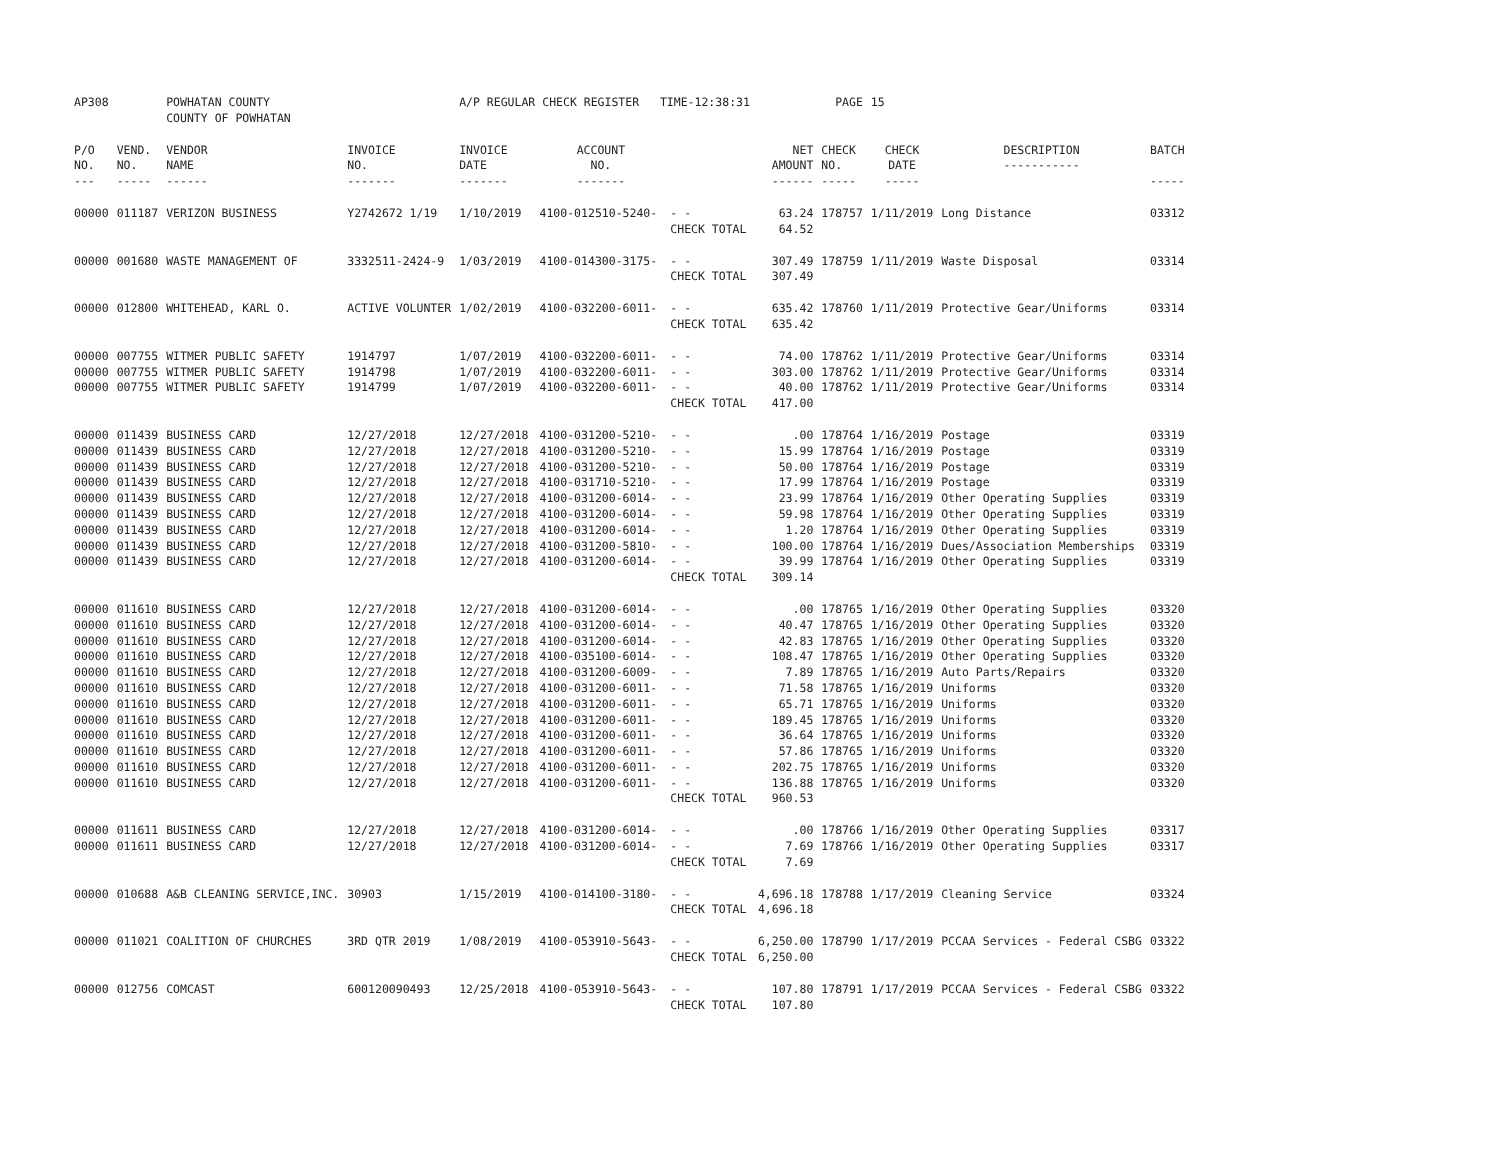| AP308 | | POWHATAN COUNTY COUNTY OF POWHATAN | | A/P REGULAR CHECK REGISTER TIME-12:38:31 | | | | PAGE | 15 | | | |
| P/O NO. --- | VEND. NO. ----- | VENDOR NAME ------ | INVOICE NO. ------- | INVOICE DATE ------- | ACCOUNT NO. ------- | | NET AMOUNT ------ | CHECK NO. ----- | CHECK DATE ----- | DESCRIPTION ----------- | BATCH ----- | |
| 00000 | 011187 | VERIZON BUSINESS | Y2742672 1/19 | 1/10/2019 | 4100-012510-5240- | - - | 63.24 | 178757 | 1/11/2019 | Long Distance | 03312 | |
| | | | | | | CHECK TOTAL | 64.52 | | | | | |
| 00000 | 001680 | WASTE MANAGEMENT OF | 3332511-2424-9 | 1/03/2019 | 4100-014300-3175- | - - | 307.49 | 178759 | 1/11/2019 | Waste Disposal | 03314 | |
| | | | | | | CHECK TOTAL | 307.49 | | | | | |
| 00000 | 012800 | WHITEHEAD, KARL O. | ACTIVE VOLUNTER | 1/02/2019 | 4100-032200-6011- | - - | 635.42 | 178760 | 1/11/2019 | Protective Gear/Uniforms | 03314 | |
| | | | | | | CHECK TOTAL | 635.42 | | | | | |
| 00000 | 007755 | WITMER PUBLIC SAFETY | 1914797 | 1/07/2019 | 4100-032200-6011- | - - | 74.00 | 178762 | 1/11/2019 | Protective Gear/Uniforms | 03314 | |
| 00000 | 007755 | WITMER PUBLIC SAFETY | 1914798 | 1/07/2019 | 4100-032200-6011- | - - | 303.00 | 178762 | 1/11/2019 | Protective Gear/Uniforms | 03314 | |
| 00000 | 007755 | WITMER PUBLIC SAFETY | 1914799 | 1/07/2019 | 4100-032200-6011- | - - | 40.00 | 178762 | 1/11/2019 | Protective Gear/Uniforms | 03314 | |
| | | | | | | CHECK TOTAL | 417.00 | | | | | |
| 00000 | 011439 | BUSINESS CARD | 12/27/2018 | 12/27/2018 | 4100-031200-5210- | - - | .00 | 178764 | 1/16/2019 | Postage | 03319 | |
| 00000 | 011439 | BUSINESS CARD | 12/27/2018 | 12/27/2018 | 4100-031200-5210- | - - | 15.99 | 178764 | 1/16/2019 | Postage | 03319 | |
| 00000 | 011439 | BUSINESS CARD | 12/27/2018 | 12/27/2018 | 4100-031200-5210- | - - | 50.00 | 178764 | 1/16/2019 | Postage | 03319 | |
| 00000 | 011439 | BUSINESS CARD | 12/27/2018 | 12/27/2018 | 4100-031710-5210- | - - | 17.99 | 178764 | 1/16/2019 | Postage | 03319 | |
| 00000 | 011439 | BUSINESS CARD | 12/27/2018 | 12/27/2018 | 4100-031200-6014- | - - | 23.99 | 178764 | 1/16/2019 | Other Operating Supplies | 03319 | |
| 00000 | 011439 | BUSINESS CARD | 12/27/2018 | 12/27/2018 | 4100-031200-6014- | - - | 59.98 | 178764 | 1/16/2019 | Other Operating Supplies | 03319 | |
| 00000 | 011439 | BUSINESS CARD | 12/27/2018 | 12/27/2018 | 4100-031200-6014- | - - | 1.20 | 178764 | 1/16/2019 | Other Operating Supplies | 03319 | |
| 00000 | 011439 | BUSINESS CARD | 12/27/2018 | 12/27/2018 | 4100-031200-5810- | - - | 100.00 | 178764 | 1/16/2019 | Dues/Association Memberships | 03319 | |
| 00000 | 011439 | BUSINESS CARD | 12/27/2018 | 12/27/2018 | 4100-031200-6014- | - - | 39.99 | 178764 | 1/16/2019 | Other Operating Supplies | 03319 | |
| | | | | | | CHECK TOTAL | 309.14 | | | | | |
| 00000 | 011610 | BUSINESS CARD | 12/27/2018 | 12/27/2018 | 4100-031200-6014- | - - | .00 | 178765 | 1/16/2019 | Other Operating Supplies | 03320 | |
| 00000 | 011610 | BUSINESS CARD | 12/27/2018 | 12/27/2018 | 4100-031200-6014- | - - | 40.47 | 178765 | 1/16/2019 | Other Operating Supplies | 03320 | |
| 00000 | 011610 | BUSINESS CARD | 12/27/2018 | 12/27/2018 | 4100-031200-6014- | - - | 42.83 | 178765 | 1/16/2019 | Other Operating Supplies | 03320 | |
| 00000 | 011610 | BUSINESS CARD | 12/27/2018 | 12/27/2018 | 4100-035100-6014- | - - | 108.47 | 178765 | 1/16/2019 | Other Operating Supplies | 03320 | |
| 00000 | 011610 | BUSINESS CARD | 12/27/2018 | 12/27/2018 | 4100-031200-6009- | - - | 7.89 | 178765 | 1/16/2019 | Auto Parts/Repairs | 03320 | |
| 00000 | 011610 | BUSINESS CARD | 12/27/2018 | 12/27/2018 | 4100-031200-6011- | - - | 71.58 | 178765 | 1/16/2019 | Uniforms | 03320 | |
| 00000 | 011610 | BUSINESS CARD | 12/27/2018 | 12/27/2018 | 4100-031200-6011- | - - | 65.71 | 178765 | 1/16/2019 | Uniforms | 03320 | |
| 00000 | 011610 | BUSINESS CARD | 12/27/2018 | 12/27/2018 | 4100-031200-6011- | - - | 189.45 | 178765 | 1/16/2019 | Uniforms | 03320 | |
| 00000 | 011610 | BUSINESS CARD | 12/27/2018 | 12/27/2018 | 4100-031200-6011- | - - | 36.64 | 178765 | 1/16/2019 | Uniforms | 03320 | |
| 00000 | 011610 | BUSINESS CARD | 12/27/2018 | 12/27/2018 | 4100-031200-6011- | - - | 57.86 | 178765 | 1/16/2019 | Uniforms | 03320 | |
| 00000 | 011610 | BUSINESS CARD | 12/27/2018 | 12/27/2018 | 4100-031200-6011- | - - | 202.75 | 178765 | 1/16/2019 | Uniforms | 03320 | |
| 00000 | 011610 | BUSINESS CARD | 12/27/2018 | 12/27/2018 | 4100-031200-6011- | - - | 136.88 | 178765 | 1/16/2019 | Uniforms | 03320 | |
| | | | | | | CHECK TOTAL | 960.53 | | | | | |
| 00000 | 011611 | BUSINESS CARD | 12/27/2018 | 12/27/2018 | 4100-031200-6014- | - - | .00 | 178766 | 1/16/2019 | Other Operating Supplies | 03317 | |
| 00000 | 011611 | BUSINESS CARD | 12/27/2018 | 12/27/2018 | 4100-031200-6014- | - - | 7.69 | 178766 | 1/16/2019 | Other Operating Supplies | 03317 | |
| | | | | | | CHECK TOTAL | 7.69 | | | | | |
| 00000 | 010688 | A&B CLEANING SERVICE,INC. | 30903 | 1/15/2019 | 4100-014100-3180- | - - | 4,696.18 | 178788 | 1/17/2019 | Cleaning Service | 03324 | |
| | | | | | | CHECK TOTAL | 4,696.18 | | | | | |
| 00000 | 011021 | COALITION OF CHURCHES | 3RD QTR 2019 | 1/08/2019 | 4100-053910-5643- | - - | 6,250.00 | 178790 | 1/17/2019 | PCCAA Services - Federal CSBG | 03322 | |
| | | | | | | CHECK TOTAL | 6,250.00 | | | | | |
| 00000 | 012756 | COMCAST | 600120090493 | 12/25/2018 | 4100-053910-5643- | - - | 107.80 | 178791 | 1/17/2019 | PCCAA Services - Federal CSBG | 03322 | |
| | | | | | | CHECK TOTAL | 107.80 | | | | | |